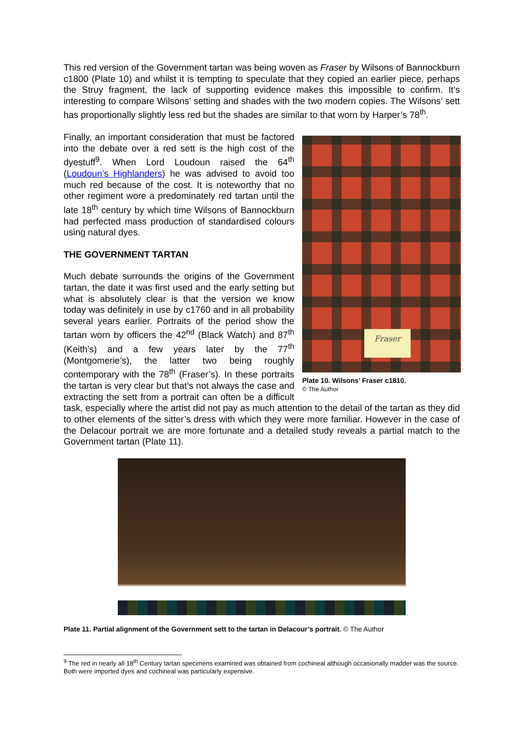This red version of the Government tartan was being woven as Fraser by Wilsons of Bannockburn c1800 (Plate 10) and whilst it is tempting to speculate that they copied an earlier piece, perhaps the Struy fragment, the lack of supporting evidence makes this impossible to confirm. It’s interesting to compare Wilsons’ setting and shades with the two modern copies. The Wilsons’ sett has proportionally slightly less red but the shades are similar to that worn by Harper’s 78<sup>th</sup>.
Fraser
Plate 10. Wilsons’ Fraser c1810.
© The Author
Finally, an important consideration that must be factored into the debate over a red sett is the high cost of the dyestuff<sup>9</sup>. When Lord Loudoun raised the 64<sup>th</sup> (Loudoun’s Highlanders) he was advised to avoid too much red because of the cost. It is noteworthy that no other regiment wore a predominately red tartan until the late 18<sup>th</sup> century by which time Wilsons of Bannockburn had perfected mass production of standardised colours using natural dyes.
THE GOVERNMENT TARTAN
Much debate surrounds the origins of the Government tartan, the date it was first used and the early setting but what is absolutely clear is that the version we know today was definitely in use by c1760 and in all probability several years earlier. Portraits of the period show the tartan worn by officers the 42<sup>nd</sup> (Black Watch) and 87<sup>th</sup> (Keith’s) and a few years later by the 77<sup>th</sup> (Montgomerie’s), the latter two being roughly contemporary with the 78<sup>th</sup> (Fraser’s). In these portraits the tartan is very clear but that’s not always the case and extracting the sett from a portrait can often be a difficult task, especially where the artist did not pay as much attention to the detail of the tartan as they did to other elements of the sitter’s dress with which they were more familiar. However in the case of the Delacour portrait we are more fortunate and a detailed study reveals a partial match to the Government tartan (Plate 11).
Plate 11. Partial alignment of the Government sett to the tartan in Delacour’s portrait. © The Author
<sup>9</sup> The red in nearly all 18<sup>th</sup> Century tartan specimens examined was obtained from cochineal although occasionally madder was the source. Both were imported dyes and cochineal was particularly expensive.